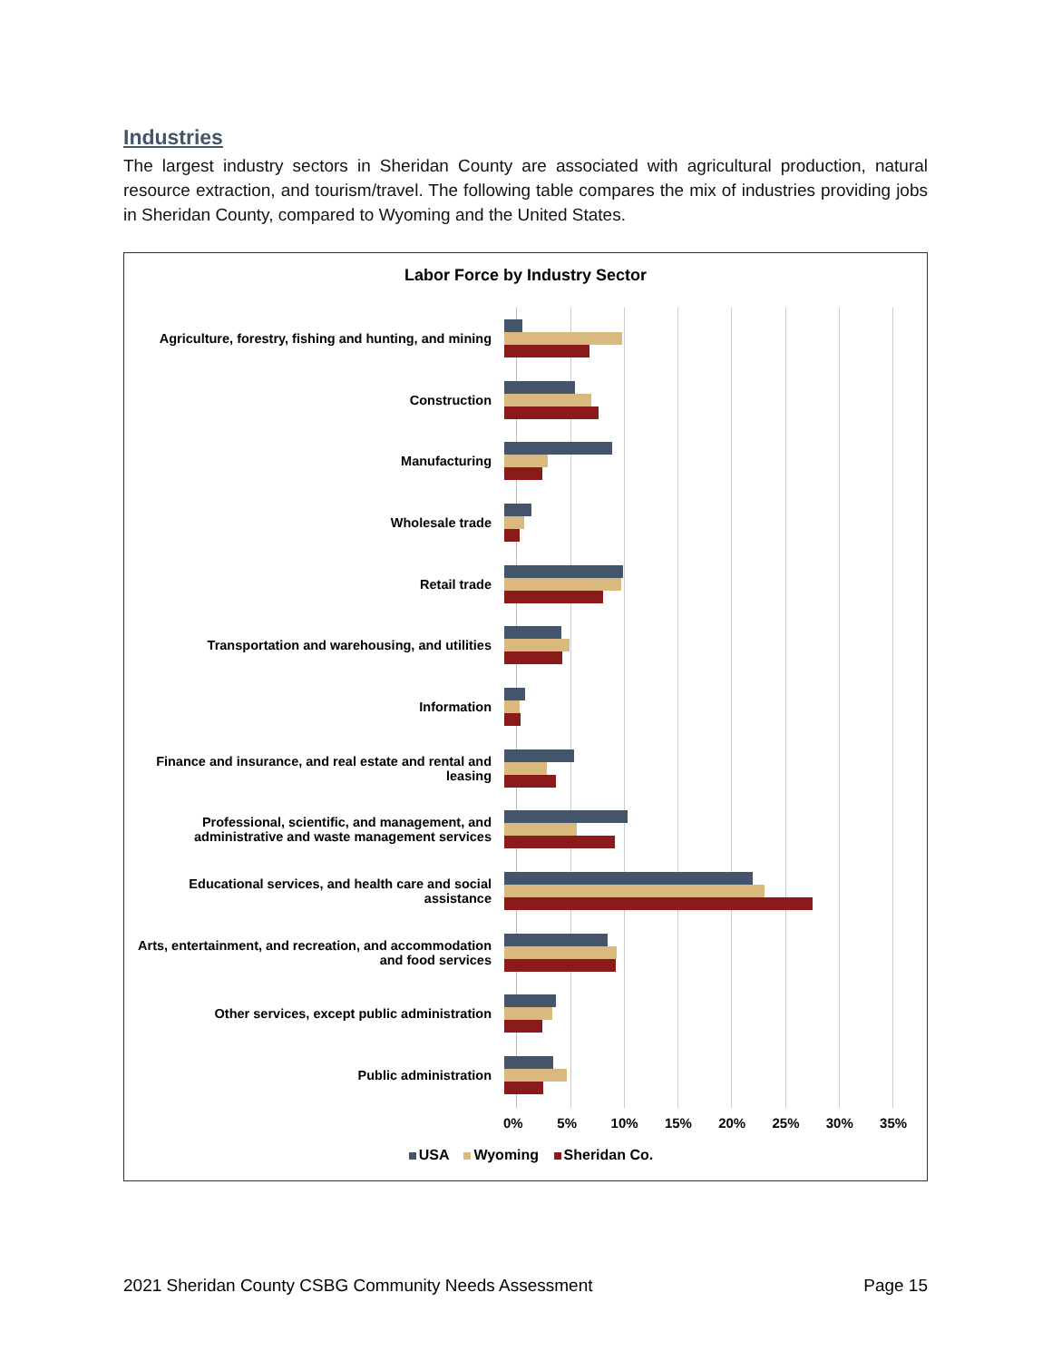Industries
The largest industry sectors in Sheridan County are associated with agricultural production, natural resource extraction, and tourism/travel. The following table compares the mix of industries providing jobs in Sheridan County, compared to Wyoming and the United States.
Labor Force by Industry Sector
Agriculture, forestry, fishing and hunting, and mining
Construction
Manufacturing
Wholesale trade
Retail trade
Transportation and warehousing, and utilities
Information
Finance and insurance, and real estate and rental and leasing
Professional, scientific, and management, and administrative and waste management services
Educational services, and health care and social assistance
Arts, entertainment, and recreation, and accommodation and food services
Other services, except public administration
Public administration
0% 5% 10% 15% 20% 25% 30% 35%
USA Wyoming Sheridan Co.
2021 Sheridan County CSBG Community Needs Assessment Page 15